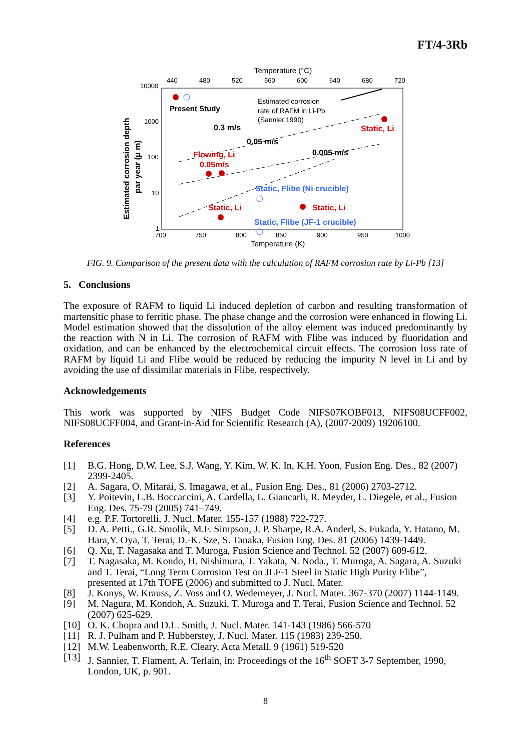FT/4-3Rb
Temperature (°C)
440
480
520
560
600
640
680
720
10000
1000
100
10
1
700
750
800
850
900
950
1000
Temperature (K)
Estimated corrosion depth
par year (μ m)
Present Study
Estimated corrosion
rate of RAFM in Li-Pb
(Sannier,1990)
0.3 m/s
0.05 m/s
0.005 m/s
Static, Li
Flowing, Li
0.05m/s
Static, Flibe (Ni crucible)
Static, Li
Static, Li
Static, Flibe (JF-1 crucible)
FIG. 9. Comparison of the present data with the calculation of RAFM corrosion rate by Li-Pb [13]
5. Conclusions
The exposure of RAFM to liquid Li induced depletion of carbon and resulting transformation of martensitic phase to ferritic phase. The phase change and the corrosion were enhanced in flowing Li. Model estimation showed that the dissolution of the alloy element was induced predominantly by the reaction with N in Li. The corrosion of RAFM with Flibe was induced by fluoridation and oxidation, and can be enhanced by the electrochemical circuit effects. The corrosion loss rate of RAFM by liquid Li and Flibe would be reduced by reducing the impurity N level in Li and by avoiding the use of dissimilar materials in Flibe, respectively.
Acknowledgements
This work was supported by NIFS Budget Code NIFS07KOBF013, NIFS08UCFF002, NIFS08UCFF004, and Grant-in-Aid for Scientific Research (A), (2007-2009) 19206100.
References
[1] B.G. Hong, D.W. Lee, S.J. Wang, Y. Kim, W. K. In, K.H. Yoon, Fusion Eng. Des., 82 (2007) 2399-2405.
[2] A. Sagara, O. Mitarai, S. Imagawa, et al., Fusion Eng. Des., 81 (2006) 2703-2712.
[3] Y. Poitevin, L.B. Boccaccini, A. Cardella, L. Giancarli, R. Meyder, E. Diegele, et al., Fusion Eng. Des. 75-79 (2005) 741–749.
[4] e.g. P.F. Tortorelli, J. Nucl. Mater. 155-157 (1988) 722-727.
[5] D. A. Petti., G.R. Smolik, M.F. Simpson, J. P. Sharpe, R.A. Anderl, S. Fukada, Y. Hatano, M. Hara,Y. Oya, T. Terai, D.-K. Sze, S. Tanaka, Fusion Eng. Des. 81 (2006) 1439-1449.
[6] Q. Xu, T. Nagasaka and T. Muroga, Fusion Science and Technol. 52 (2007) 609-612.
[7] T. Nagasaka, M. Kondo, H. Nishimura, T. Yakata, N. Noda., T. Muroga, A. Sagara, A. Suzuki and T. Terai, “Long Term Corrosion Test on JLF-1 Steel in Static High Purity Flibe”, presented at 17th TOFE (2006) and submitted to J. Nucl. Mater.
[8] J. Konys, W. Krauss, Z. Voss and O. Wedemeyer, J. Nucl. Mater. 367-370 (2007) 1144-1149.
[9] M. Nagura, M. Kondoh, A. Suzuki, T. Muroga and T. Terai, Fusion Science and Technol. 52 (2007) 625-629.
[10] O. K. Chopra and D.L. Smith, J. Nucl. Mater. 141-143 (1986) 566-570
[11] R. J. Pulham and P. Hubberstey, J. Nucl. Mater. 115 (1983) 239-250.
[12] M.W. Leabenworth, R.E. Cleary, Acta Metall. 9 (1961) 519-520
[13] J. Sannier, T. Flament, A. Terlain, in: Proceedings of the 16<sup>th</sup> SOFT 3-7 September, 1990, London, UK, p. 901.
8